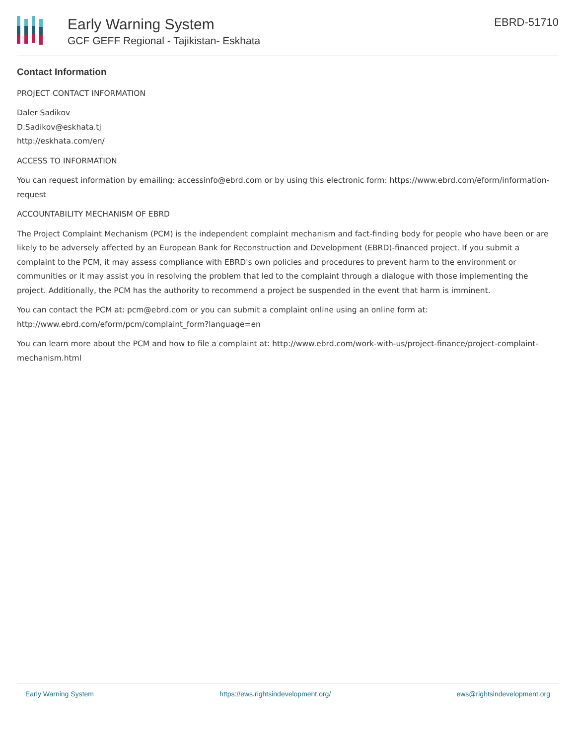Early Warning System
GCF GEFF Regional - Tajikistan- Eskhata
EBRD-51710
Contact Information
PROJECT CONTACT INFORMATION
Daler Sadikov
D.Sadikov@eskhata.tj
http://eskhata.com/en/
ACCESS TO INFORMATION
You can request information by emailing: accessinfo@ebrd.com or by using this electronic form: https://www.ebrd.com/eform/information-request
ACCOUNTABILITY MECHANISM OF EBRD
The Project Complaint Mechanism (PCM) is the independent complaint mechanism and fact-finding body for people who have been or are likely to be adversely affected by an European Bank for Reconstruction and Development (EBRD)-financed project. If you submit a complaint to the PCM, it may assess compliance with EBRD's own policies and procedures to prevent harm to the environment or communities or it may assist you in resolving the problem that led to the complaint through a dialogue with those implementing the project. Additionally, the PCM has the authority to recommend a project be suspended in the event that harm is imminent.
You can contact the PCM at: pcm@ebrd.com or you can submit a complaint online using an online form at: http://www.ebrd.com/eform/pcm/complaint_form?language=en
You can learn more about the PCM and how to file a complaint at: http://www.ebrd.com/work-with-us/project-finance/project-complaint-mechanism.html
Early Warning System https://ews.rightsindevelopment.org/ ews@rightsindevelopment.org